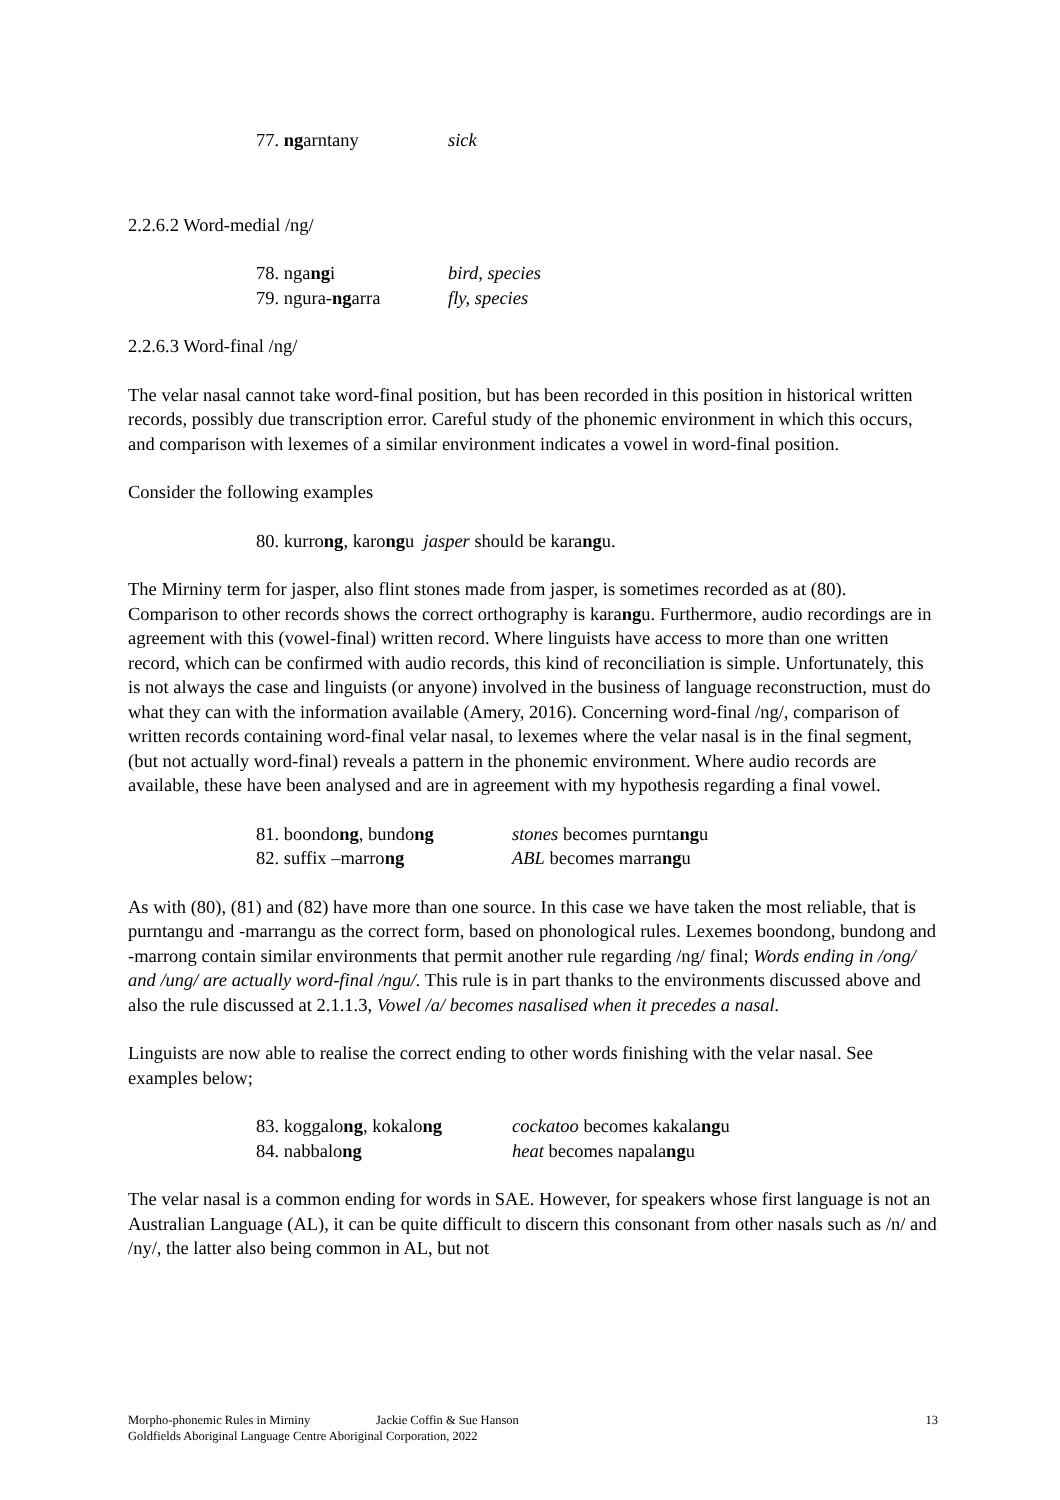77. ngarntany sick
2.2.6.2 Word-medial /ng/
78. ngangi bird, species
79. ngura-ngarra fly, species
2.2.6.3 Word-final /ng/
The velar nasal cannot take word-final position, but has been recorded in this position in historical written records, possibly due transcription error. Careful study of the phonemic environment in which this occurs, and comparison with lexemes of a similar environment indicates a vowel in word-final position.
Consider the following examples
80. kurrong, karongu jasper should be karangu.
The Mirniny term for jasper, also flint stones made from jasper, is sometimes recorded as at (80). Comparison to other records shows the correct orthography is karangu. Furthermore, audio recordings are in agreement with this (vowel-final) written record. Where linguists have access to more than one written record, which can be confirmed with audio records, this kind of reconciliation is simple. Unfortunately, this is not always the case and linguists (or anyone) involved in the business of language reconstruction, must do what they can with the information available (Amery, 2016). Concerning word-final /ng/, comparison of written records containing word-final velar nasal, to lexemes where the velar nasal is in the final segment, (but not actually word-final) reveals a pattern in the phonemic environment. Where audio records are available, these have been analysed and are in agreement with my hypothesis regarding a final vowel.
81. boondong, bundong stones becomes purntangu
82. suffix –marrong ABL becomes marrangu
As with (80), (81) and (82) have more than one source. In this case we have taken the most reliable, that is purntangu and -marrangu as the correct form, based on phonological rules. Lexemes boondong, bundong and -marrong contain similar environments that permit another rule regarding /ng/ final; Words ending in /ong/ and /ung/ are actually word-final /ngu/. This rule is in part thanks to the environments discussed above and also the rule discussed at 2.1.1.3, Vowel /a/ becomes nasalised when it precedes a nasal.
Linguists are now able to realise the correct ending to other words finishing with the velar nasal. See examples below;
83. koggalong, kokalong cockatoo becomes kakalangu
84. nabbalong heat becomes napalangu
The velar nasal is a common ending for words in SAE. However, for speakers whose first language is not an Australian Language (AL), it can be quite difficult to discern this consonant from other nasals such as /n/ and /ny/, the latter also being common in AL, but not
Morpho-phonemic Rules in Mirniny Jackie Coffin & Sue Hanson 13
Goldfields Aboriginal Language Centre Aboriginal Corporation, 2022